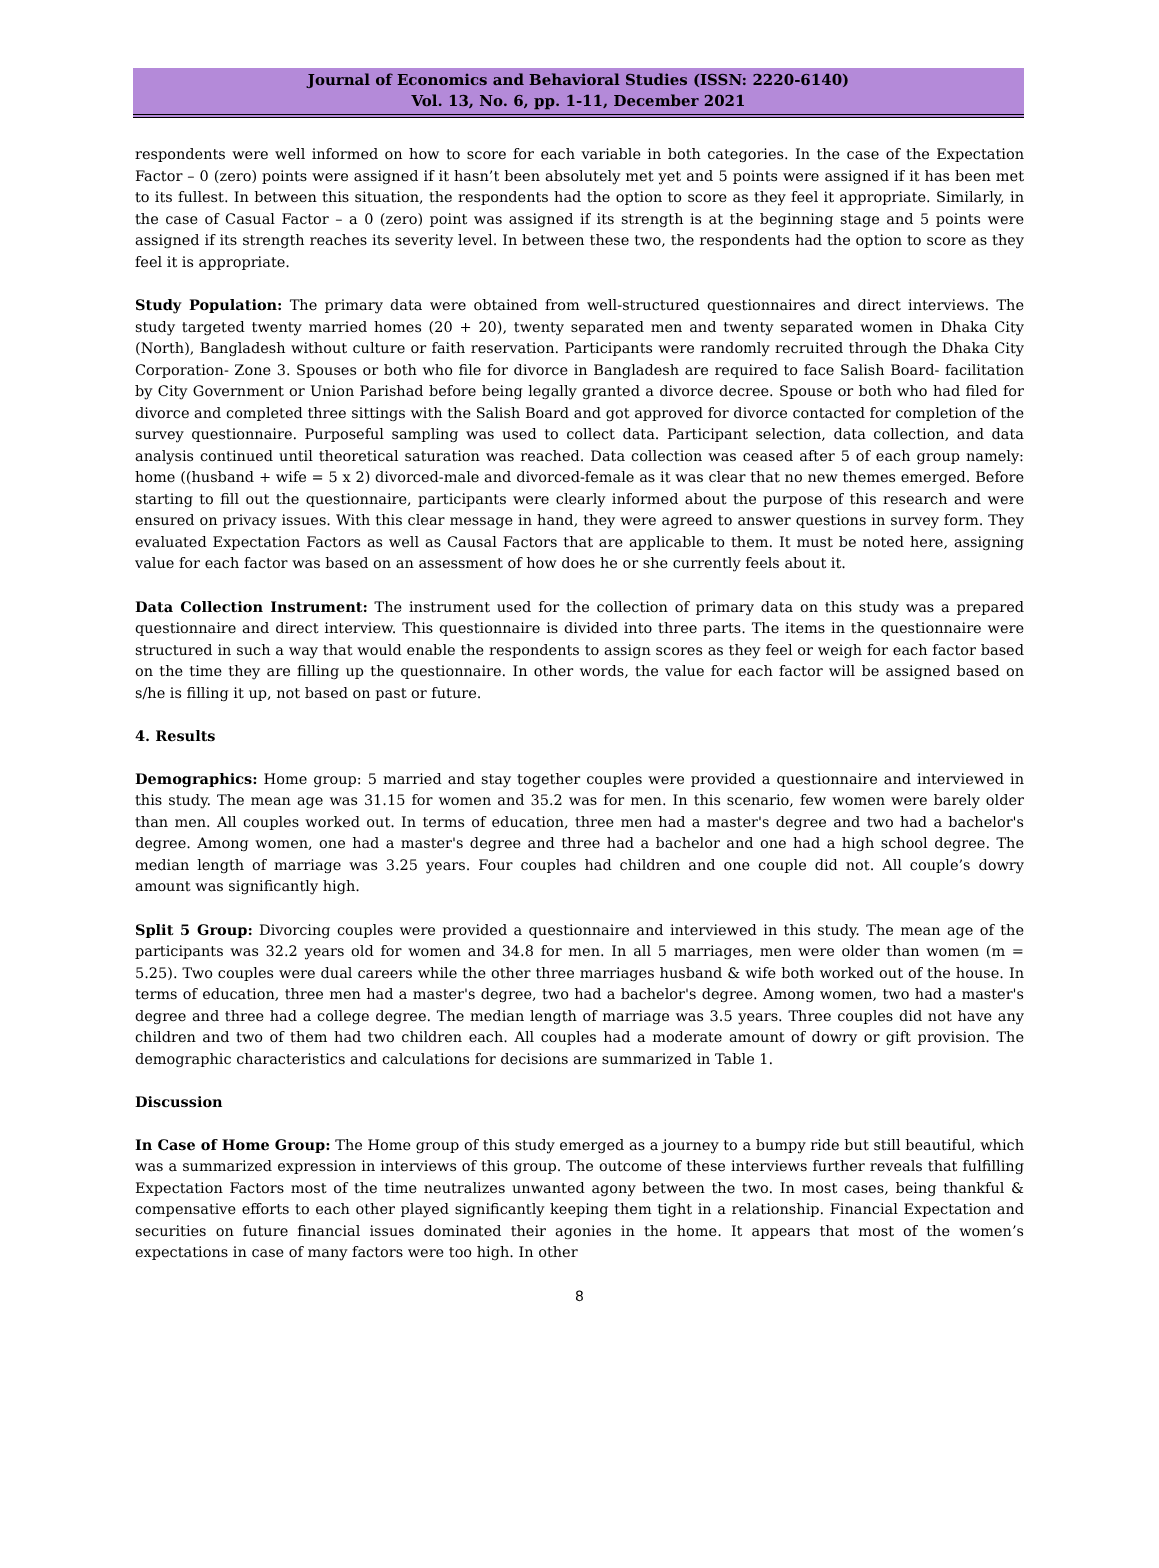Journal of Economics and Behavioral Studies (ISSN: 2220-6140)
Vol. 13, No. 6, pp. 1-11, December 2021
respondents were well informed on how to score for each variable in both categories. In the case of the Expectation Factor – 0 (zero) points were assigned if it hasn’t been absolutely met yet and 5 points were assigned if it has been met to its fullest. In between this situation, the respondents had the option to score as they feel it appropriate. Similarly, in the case of Casual Factor – a 0 (zero) point was assigned if its strength is at the beginning stage and 5 points were assigned if its strength reaches its severity level. In between these two, the respondents had the option to score as they feel it is appropriate.
Study Population: The primary data were obtained from well-structured questionnaires and direct interviews. The study targeted twenty married homes (20 + 20), twenty separated men and twenty separated women in Dhaka City (North), Bangladesh without culture or faith reservation. Participants were randomly recruited through the Dhaka City Corporation- Zone 3. Spouses or both who file for divorce in Bangladesh are required to face Salish Board- facilitation by City Government or Union Parishad before being legally granted a divorce decree. Spouse or both who had filed for divorce and completed three sittings with the Salish Board and got approved for divorce contacted for completion of the survey questionnaire. Purposeful sampling was used to collect data. Participant selection, data collection, and data analysis continued until theoretical saturation was reached. Data collection was ceased after 5 of each group namely: home ((husband + wife = 5 x 2) divorced-male and divorced-female as it was clear that no new themes emerged. Before starting to fill out the questionnaire, participants were clearly informed about the purpose of this research and were ensured on privacy issues. With this clear message in hand, they were agreed to answer questions in survey form. They evaluated Expectation Factors as well as Causal Factors that are applicable to them. It must be noted here, assigning value for each factor was based on an assessment of how does he or she currently feels about it.
Data Collection Instrument: The instrument used for the collection of primary data on this study was a prepared questionnaire and direct interview. This questionnaire is divided into three parts. The items in the questionnaire were structured in such a way that would enable the respondents to assign scores as they feel or weigh for each factor based on the time they are filling up the questionnaire. In other words, the value for each factor will be assigned based on s/he is filling it up, not based on past or future.
4. Results
Demographics: Home group: 5 married and stay together couples were provided a questionnaire and interviewed in this study. The mean age was 31.15 for women and 35.2 was for men. In this scenario, few women were barely older than men. All couples worked out. In terms of education, three men had a master's degree and two had a bachelor's degree. Among women, one had a master's degree and three had a bachelor and one had a high school degree. The median length of marriage was 3.25 years. Four couples had children and one couple did not. All couple’s dowry amount was significantly high.
Split 5 Group: Divorcing couples were provided a questionnaire and interviewed in this study. The mean age of the participants was 32.2 years old for women and 34.8 for men. In all 5 marriages, men were older than women (m = 5.25). Two couples were dual careers while the other three marriages husband & wife both worked out of the house. In terms of education, three men had a master's degree, two had a bachelor's degree. Among women, two had a master's degree and three had a college degree. The median length of marriage was 3.5 years. Three couples did not have any children and two of them had two children each. All couples had a moderate amount of dowry or gift provision. The demographic characteristics and calculations for decisions are summarized in Table 1.
Discussion
In Case of Home Group: The Home group of this study emerged as a journey to a bumpy ride but still beautiful, which was a summarized expression in interviews of this group. The outcome of these interviews further reveals that fulfilling Expectation Factors most of the time neutralizes unwanted agony between the two. In most cases, being thankful & compensative efforts to each other played significantly keeping them tight in a relationship. Financial Expectation and securities on future financial issues dominated their agonies in the home. It appears that most of the women’s expectations in case of many factors were too high. In other
8